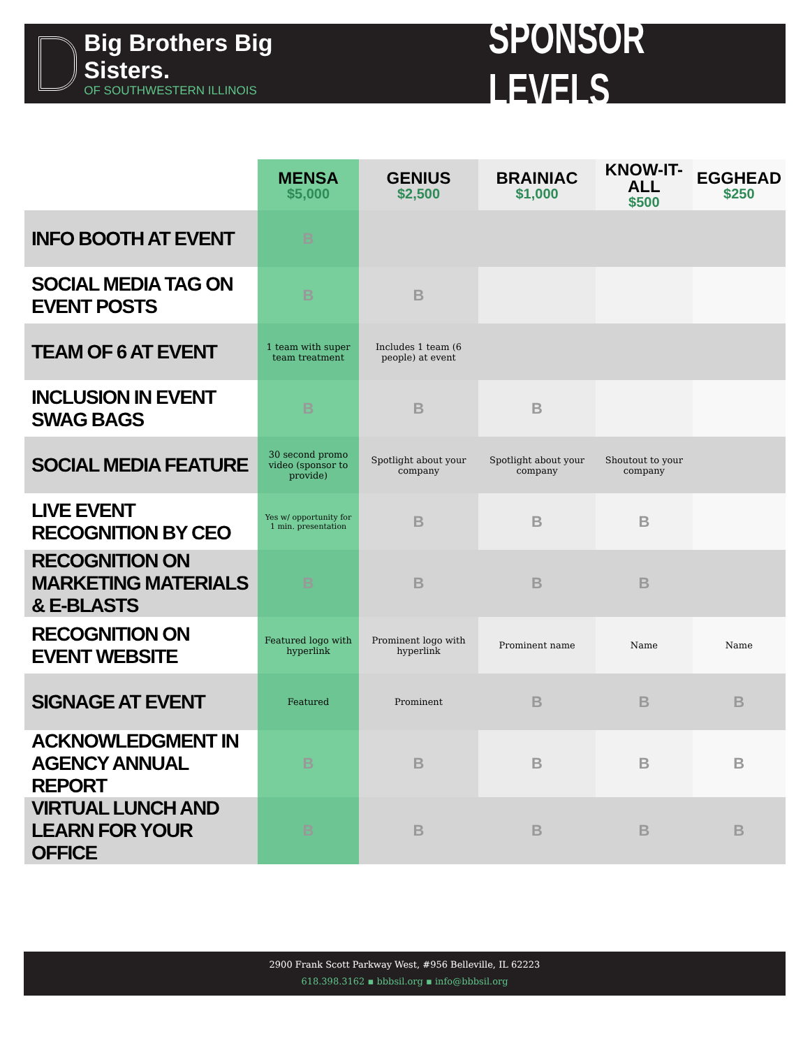Big Brothers Big Sisters.
OF SOUTHWESTERN ILLINOIS
SPONSOR LEVELS
| | MENSA $5,000 | GENIUS $2,500 | BRAINIAC $1,000 | KNOW-IT-ALL $500 | EGGHEAD $250 |
| --- | --- | --- | --- | --- | --- |
| INFO BOOTH AT EVENT | B | | | | |
| SOCIAL MEDIA TAG ON EVENT POSTS | B | B | | | |
| TEAM OF 6 AT EVENT | 1 team with super team treatment | Includes 1 team (6 people) at event | | | |
| INCLUSION IN EVENT SWAG BAGS | B | B | B | | |
| SOCIAL MEDIA FEATURE | 30 second promo video (sponsor to provide) | Spotlight about your company | Spotlight about your company | Shoutout to your company | |
| LIVE EVENT RECOGNITION BY CEO | Yes w/ opportunity for 1 min. presentation | B | B | B | |
| RECOGNITION ON MARKETING MATERIALS & E-BLASTS | B | B | B | B | |
| RECOGNITION ON EVENT WEBSITE | Featured logo with hyperlink | Prominent logo with hyperlink | Prominent name | Name | Name |
| SIGNAGE AT EVENT | Featured | Prominent | B | B | B |
| ACKNOWLEDGMENT IN AGENCY ANNUAL REPORT | B | B | B | B | B |
| VIRTUAL LUNCH AND LEARN FOR YOUR OFFICE | B | B | B | B | B |
2900 Frank Scott Parkway West, #956 Belleville, IL 62223
618.398.3162 ▪ bbbsil.org ▪ info@bbbsil.org